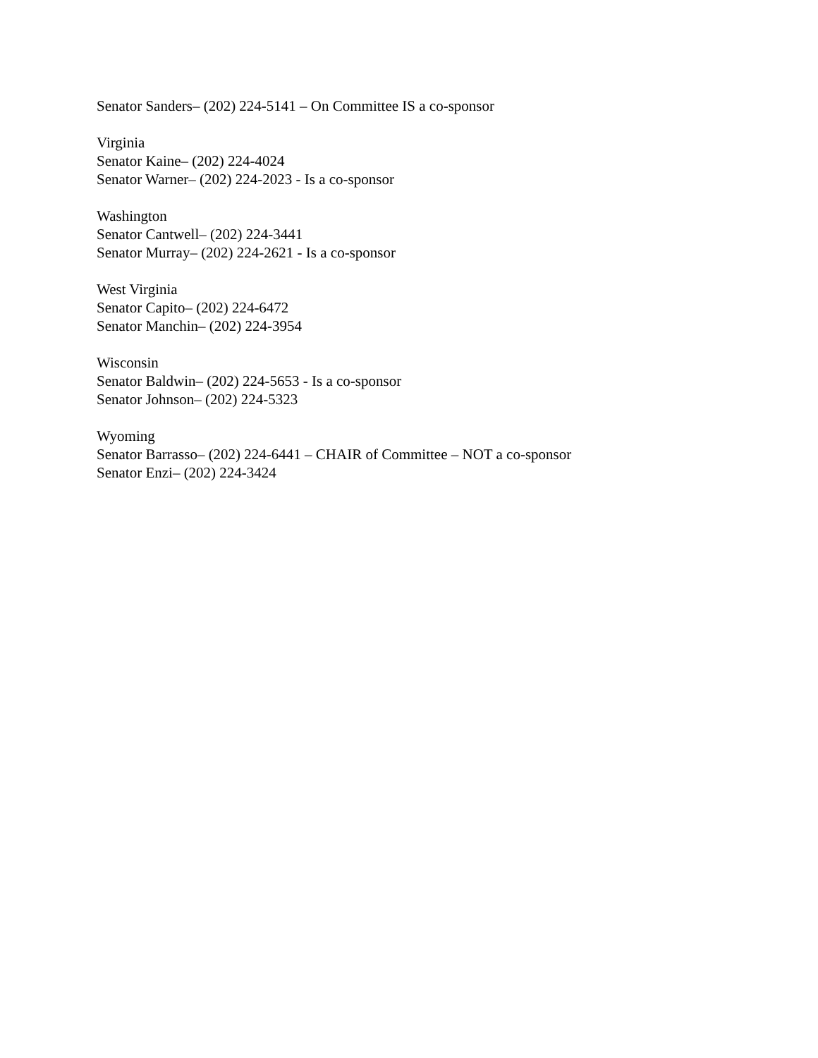Senator Sanders– (202) 224-5141 – On Committee IS a co-sponsor
Virginia
Senator Kaine– (202) 224-4024
Senator Warner– (202) 224-2023 - Is a co-sponsor
Washington
Senator Cantwell– (202) 224-3441
Senator Murray– (202) 224-2621 - Is a co-sponsor
West Virginia
Senator Capito– (202) 224-6472
Senator Manchin– (202) 224-3954
Wisconsin
Senator Baldwin– (202) 224-5653 - Is a co-sponsor
Senator Johnson– (202) 224-5323
Wyoming
Senator Barrasso– (202) 224-6441 – CHAIR of Committee – NOT a co-sponsor
Senator Enzi– (202) 224-3424